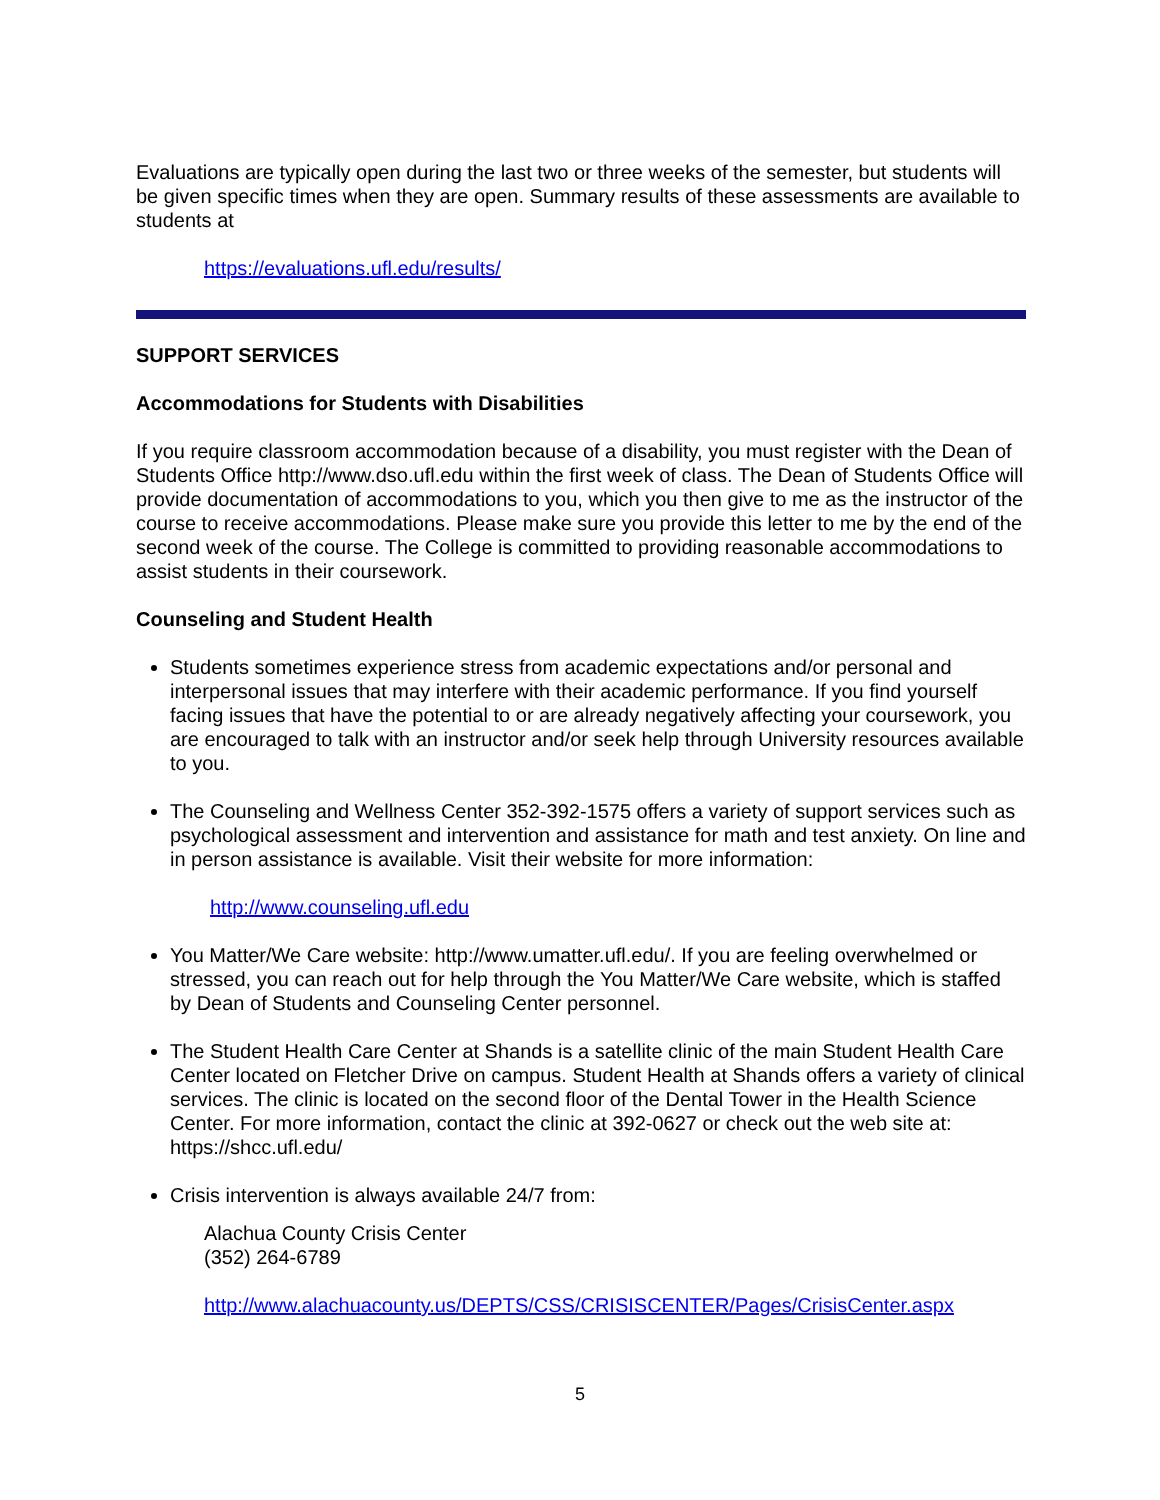Evaluations are typically open during the last two or three weeks of the semester, but students will be given specific times when they are open. Summary results of these assessments are available to students at
https://evaluations.ufl.edu/results/
SUPPORT SERVICES
Accommodations for Students with Disabilities
If you require classroom accommodation because of a disability, you must register with the Dean of Students Office http://www.dso.ufl.edu within the first week of class. The Dean of Students Office will provide documentation of accommodations to you, which you then give to me as the instructor of the course to receive accommodations. Please make sure you provide this letter to me by the end of the second week of the course. The College is committed to providing reasonable accommodations to assist students in their coursework.
Counseling and Student Health
Students sometimes experience stress from academic expectations and/or personal and interpersonal issues that may interfere with their academic performance. If you find yourself facing issues that have the potential to or are already negatively affecting your coursework, you are encouraged to talk with an instructor and/or seek help through University resources available to you.
The Counseling and Wellness Center 352-392-1575 offers a variety of support services such as psychological assessment and intervention and assistance for math and test anxiety. On line and in person assistance is available. Visit their website for more information:
http://www.counseling.ufl.edu
You Matter/We Care website: http://www.umatter.ufl.edu/. If you are feeling overwhelmed or stressed, you can reach out for help through the You Matter/We Care website, which is staffed by Dean of Students and Counseling Center personnel.
The Student Health Care Center at Shands is a satellite clinic of the main Student Health Care Center located on Fletcher Drive on campus. Student Health at Shands offers a variety of clinical services. The clinic is located on the second floor of the Dental Tower in the Health Science Center. For more information, contact the clinic at 392-0627 or check out the web site at: https://shcc.ufl.edu/
Crisis intervention is always available 24/7 from:
Alachua County Crisis Center
(352) 264-6789
http://www.alachuacounty.us/DEPTS/CSS/CRISISCENTER/Pages/CrisisCenter.aspx
5